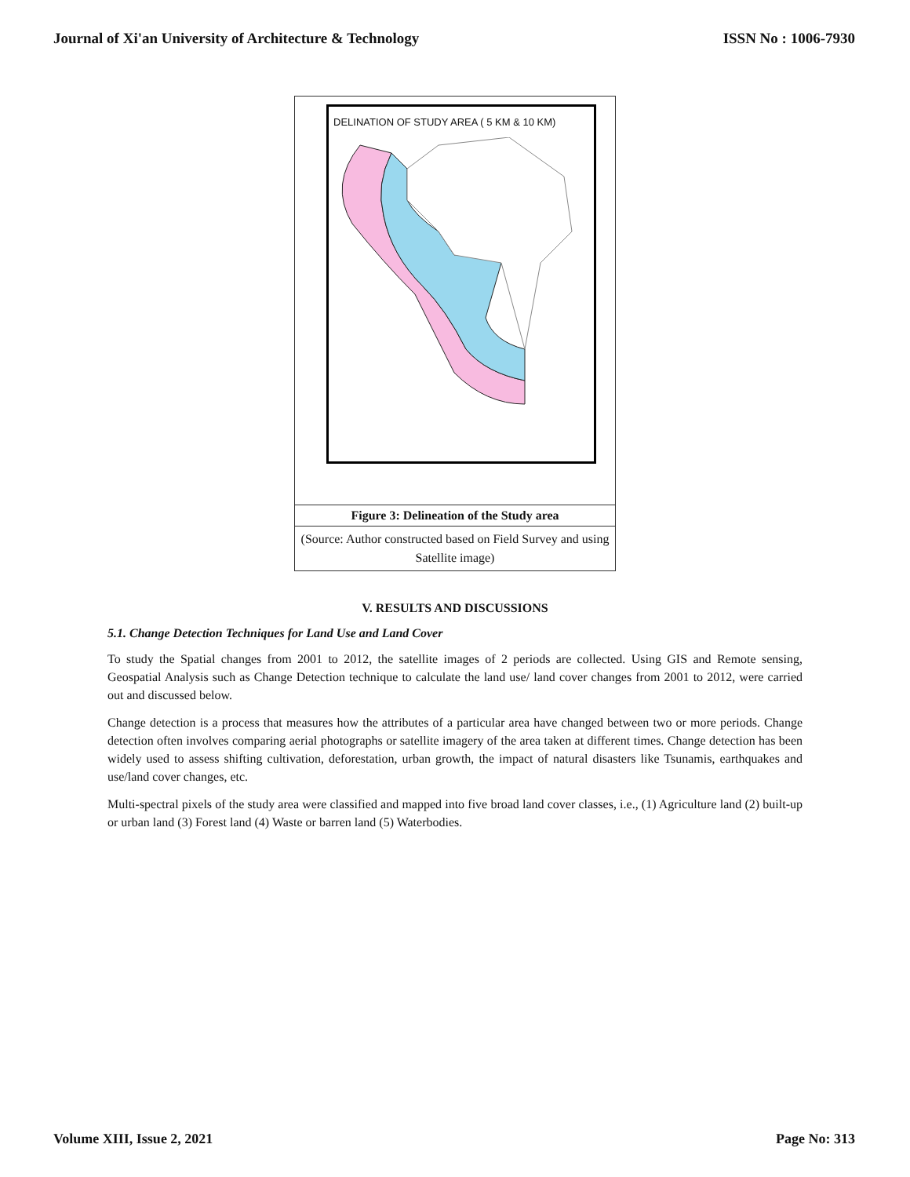Journal of Xi'an University of Architecture & Technology ISSN No : 1006-7930
DELINATION OF STUDY AREA ( 5 KM & 10 KM)
Figure 3: Delineation of the Study area
(Source: Author constructed based on Field Survey and using Satellite image)
V. RESULTS AND DISCUSSIONS
5.1. Change Detection Techniques for Land Use and Land Cover
To study the Spatial changes from 2001 to 2012, the satellite images of 2 periods are collected. Using GIS and Remote sensing, Geospatial Analysis such as Change Detection technique to calculate the land use/ land cover changes from 2001 to 2012, were carried out and discussed below.
Change detection is a process that measures how the attributes of a particular area have changed between two or more periods. Change detection often involves comparing aerial photographs or satellite imagery of the area taken at different times. Change detection has been widely used to assess shifting cultivation, deforestation, urban growth, the impact of natural disasters like Tsunamis, earthquakes and use/land cover changes, etc.
Multi-spectral pixels of the study area were classified and mapped into five broad land cover classes, i.e., (1) Agriculture land (2) built-up or urban land (3) Forest land (4) Waste or barren land (5) Waterbodies.
Volume XIII, Issue 2, 2021 Page No: 313